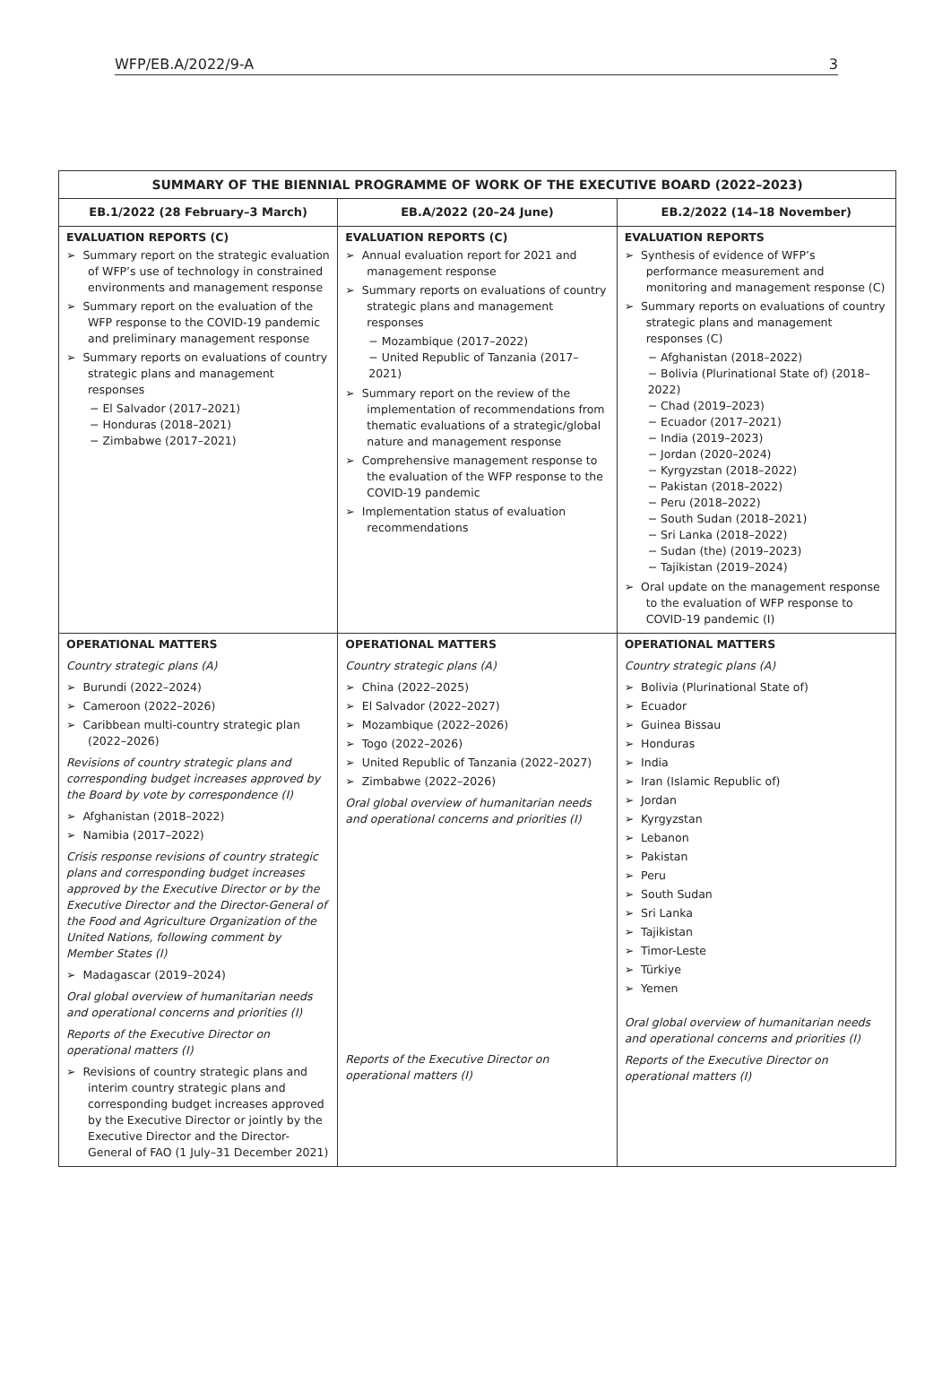WFP/EB.A/2022/9-A 3
| SUMMARY OF THE BIENNIAL PROGRAMME OF WORK OF THE EXECUTIVE BOARD (2022–2023) | | |
| --- | --- | --- |
| EB.1/2022 (28 February–3 March) | EB.A/2022 (20–24 June) | EB.2/2022 (14–18 November) |
| EVALUATION REPORTS (C) ➢ Summary report on the strategic evaluation of WFP’s use of technology in constrained environments and management response ➢ Summary report on the evaluation of the WFP response to the COVID-19 pandemic and preliminary management response ➢ Summary reports on evaluations of country strategic plans and management responses − El Salvador (2017–2021) − Honduras (2018–2021) − Zimbabwe (2017–2021) | EVALUATION REPORTS (C) ➢ Annual evaluation report for 2021 and management response ➢ Summary reports on evaluations of country strategic plans and management responses − Mozambique (2017–2022) − United Republic of Tanzania (2017–2021) ➢ Summary report on the review of the implementation of recommendations from thematic evaluations of a strategic/global nature and management response ➢ Comprehensive management response to the evaluation of the WFP response to the COVID-19 pandemic ➢ Implementation status of evaluation recommendations | EVALUATION REPORTS ➢ Synthesis of evidence of WFP’s performance measurement and monitoring and management response (C) ➢ Summary reports on evaluations of country strategic plans and management responses (C) − Afghanistan (2018–2022) − Bolivia (Plurinational State of) (2018–2022) − Chad (2019–2023) − Ecuador (2017–2021) − India (2019–2023) − Jordan (2020–2024) − Kyrgyzstan (2018–2022) − Pakistan (2018–2022) − Peru (2018–2022) − South Sudan (2018–2021) − Sri Lanka (2018–2022) − Sudan (the) (2019–2023) − Tajikistan (2019–2024) ➢ Oral update on the management response to the evaluation of WFP response to COVID-19 pandemic (I) |
| OPERATIONAL MATTERS Country strategic plans (A) ➢ Burundi (2022–2024) ➢ Cameroon (2022–2026) ➢ Caribbean multi-country strategic plan (2022–2026) Revisions of country strategic plans and corresponding budget increases approved by the Board by vote by correspondence (I) ➢ Afghanistan (2018–2022) ➢ Namibia (2017–2022) Crisis response revisions of country strategic plans and corresponding budget increases approved by the Executive Director or by the Executive Director and the Director-General of the Food and Agriculture Organization of the United Nations, following comment by Member States (I) ➢ Madagascar (2019–2024) Oral global overview of humanitarian needs and operational concerns and priorities (I) Reports of the Executive Director on operational matters (I) ➢ Revisions of country strategic plans and interim country strategic plans and corresponding budget increases approved by the Executive Director or jointly by the Executive Director and the Director-General of FAO (1 July–31 December 2021) | OPERATIONAL MATTERS Country strategic plans (A) ➢ China (2022–2025) ➢ El Salvador (2022–2027) ➢ Mozambique (2022–2026) ➢ Togo (2022–2026) ➢ United Republic of Tanzania (2022–2027) ➢ Zimbabwe (2022–2026) Oral global overview of humanitarian needs and operational concerns and priorities (I) Reports of the Executive Director on operational matters (I) | OPERATIONAL MATTERS Country strategic plans (A) ➢ Bolivia (Plurinational State of) ➢ Ecuador ➢ Guinea Bissau ➢ Honduras ➢ India ➢ Iran (Islamic Republic of) ➢ Jordan ➢ Kyrgyzstan ➢ Lebanon ➢ Pakistan ➢ Peru ➢ South Sudan ➢ Sri Lanka ➢ Tajikistan ➢ Timor-Leste ➢ Türkiye ➢ Yemen Oral global overview of humanitarian needs and operational concerns and priorities (I) Reports of the Executive Director on operational matters (I) |